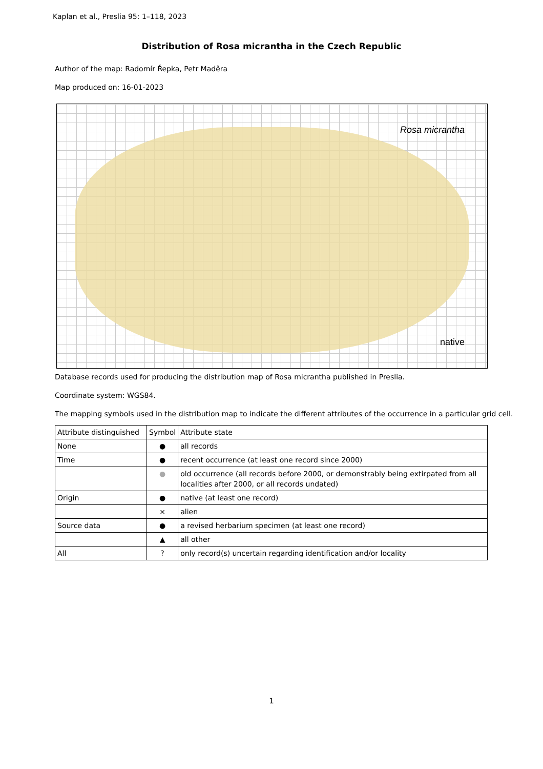Kaplan et al., Preslia 95: 1–118, 2023
Distribution of Rosa micrantha in the Czech Republic
Author of the map: Radomír Řepka, Petr Maděra
Map produced on: 16-01-2023
Rosa micrantha
native
Database records used for producing the distribution map of Rosa micrantha published in Preslia.
Coordinate system: WGS84.
The mapping symbols used in the distribution map to indicate the different attributes of the occurrence in a particular grid cell.
| Attribute distinguished | Symbol | Attribute state |
| --- | --- | --- |
| None | ● | all records |
| Time | ● | recent occurrence (at least one record since 2000) |
| | ● | old occurrence (all records before 2000, or demonstrably being extirpated from all localities after 2000, or all records undated) |
| Origin | ● | native (at least one record) |
| | × | alien |
| Source data | ● | a revised herbarium specimen (at least one record) |
| | ▲ | all other |
| All | ? | only record(s) uncertain regarding identification and/or locality |
1